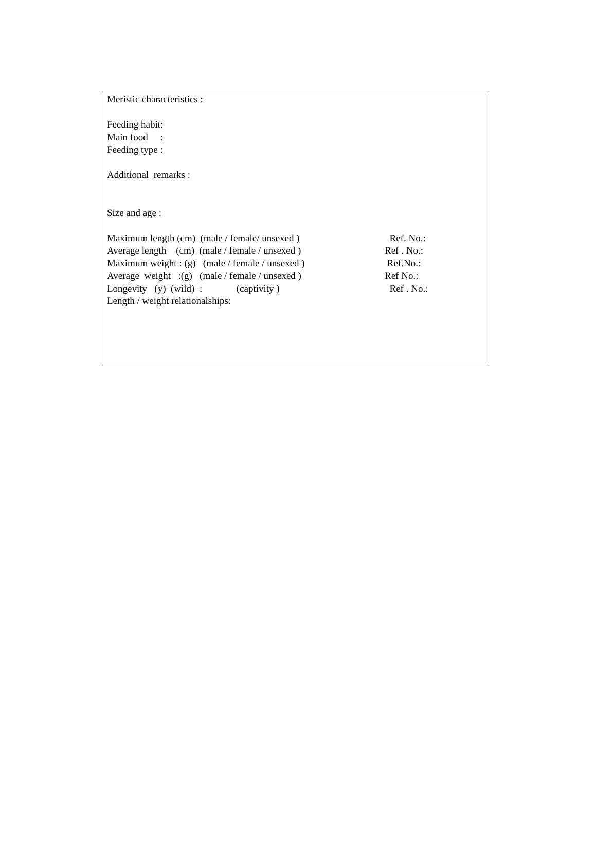Meristic characteristics :
Feeding habit:
Main food :
Feeding type :
Additional remarks :
Size and age :
Maximum length (cm) (male / female/ unsexed ) Ref. No.:
Average length (cm) (male / female / unsexed ) Ref . No.:
Maximum weight : (g) (male / female / unsexed ) Ref.No.:
Average weight :(g) (male / female / unsexed ) Ref No.:
Longevity (y) (wild) : (captivity ) Ref . No.:
Length / weight relationalships: